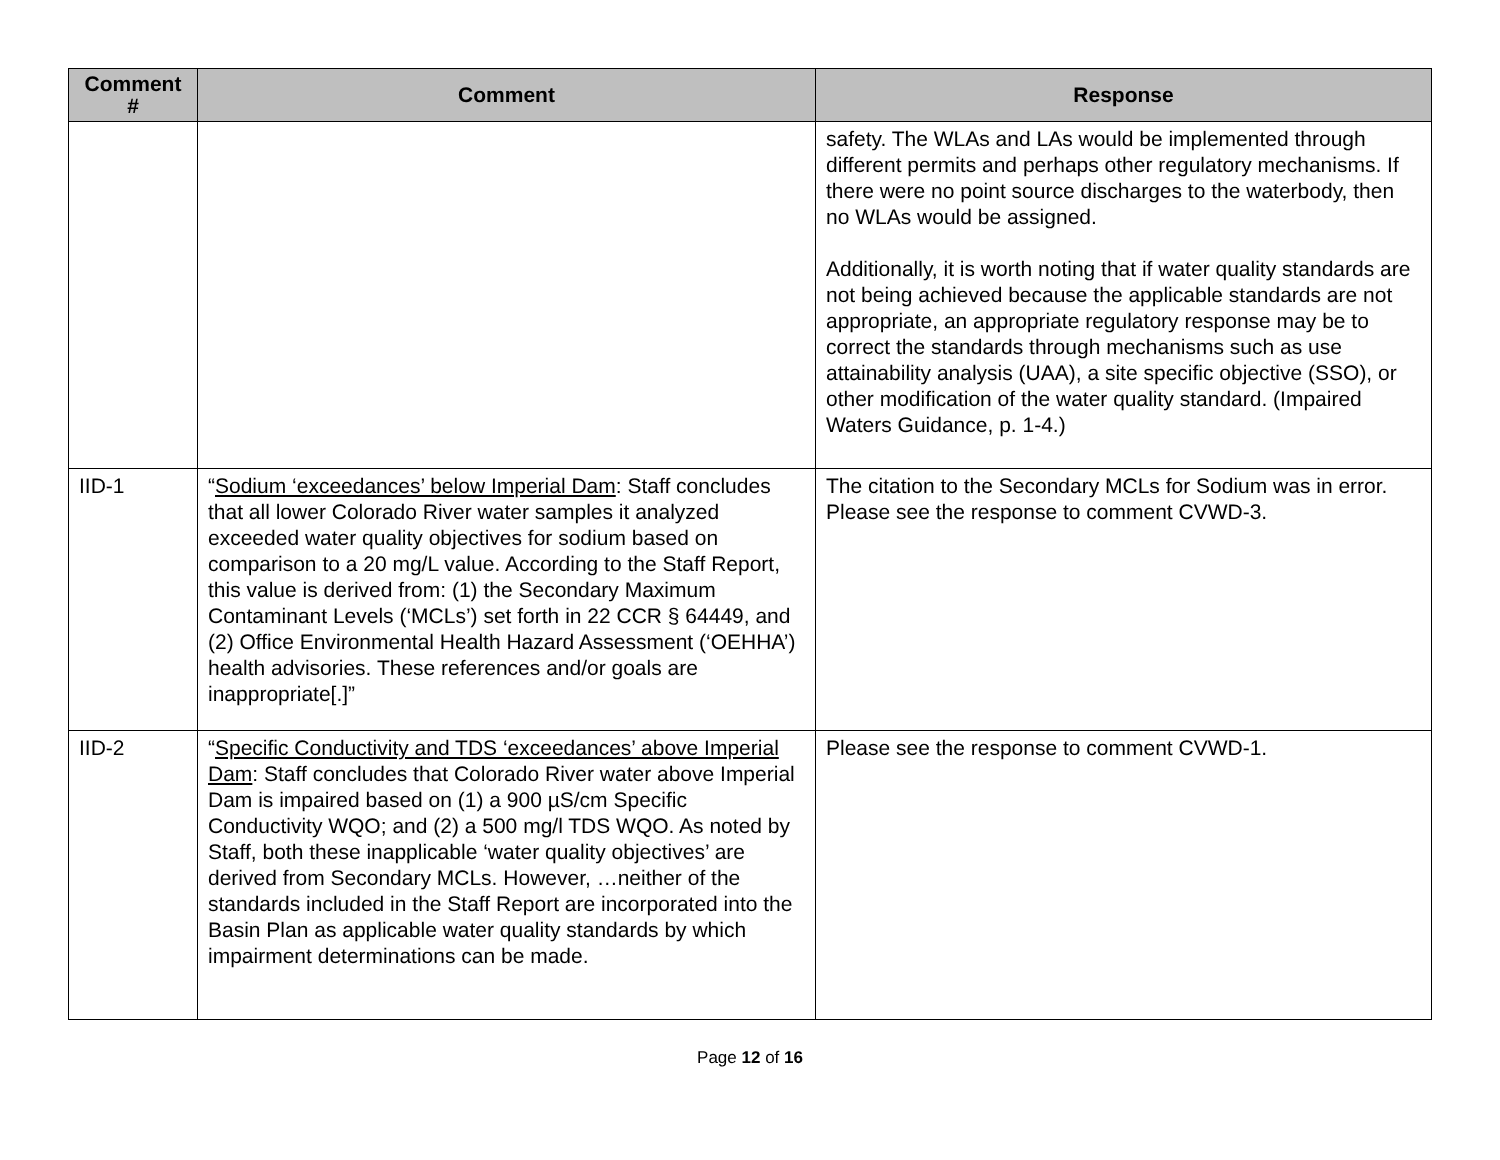| Comment # | Comment | Response |
| --- | --- | --- |
| | | safety. The WLAs and LAs would be implemented through different permits and perhaps other regulatory mechanisms. If there were no point source discharges to the waterbody, then no WLAs would be assigned. Additionally, it is worth noting that if water quality standards are not being achieved because the applicable standards are not appropriate, an appropriate regulatory response may be to correct the standards through mechanisms such as use attainability analysis (UAA), a site specific objective (SSO), or other modification of the water quality standard. (Impaired Waters Guidance, p. 1-4.) |
| IID-1 | “ Sodium ‘exceedances’ below Imperial Dam : Staff concludes that all lower Colorado River water samples it analyzed exceeded water quality objectives for sodium based on comparison to a 20 mg/L value. According to the Staff Report, this value is derived from: (1) the Secondary Maximum Contaminant Levels (‘MCLs’) set forth in 22 CCR § 64449, and (2) Office Environmental Health Hazard Assessment (‘OEHHA’) health advisories. These references and/or goals are inappropriate[.]” | The citation to the Secondary MCLs for Sodium was in error. Please see the response to comment CVWD-3. |
| IID-2 | “ Specific Conductivity and TDS ‘exceedances’ above Imperial Dam : Staff concludes that Colorado River water above Imperial Dam is impaired based on (1) a 900 µS/cm Specific Conductivity WQO; and (2) a 500 mg/l TDS WQO. As noted by Staff, both these inapplicable ‘water quality objectives’ are derived from Secondary MCLs. However, …neither of the standards included in the Staff Report are incorporated into the Basin Plan as applicable water quality standards by which impairment determinations can be made. | Please see the response to comment CVWD-1. |
Page 12 of 16